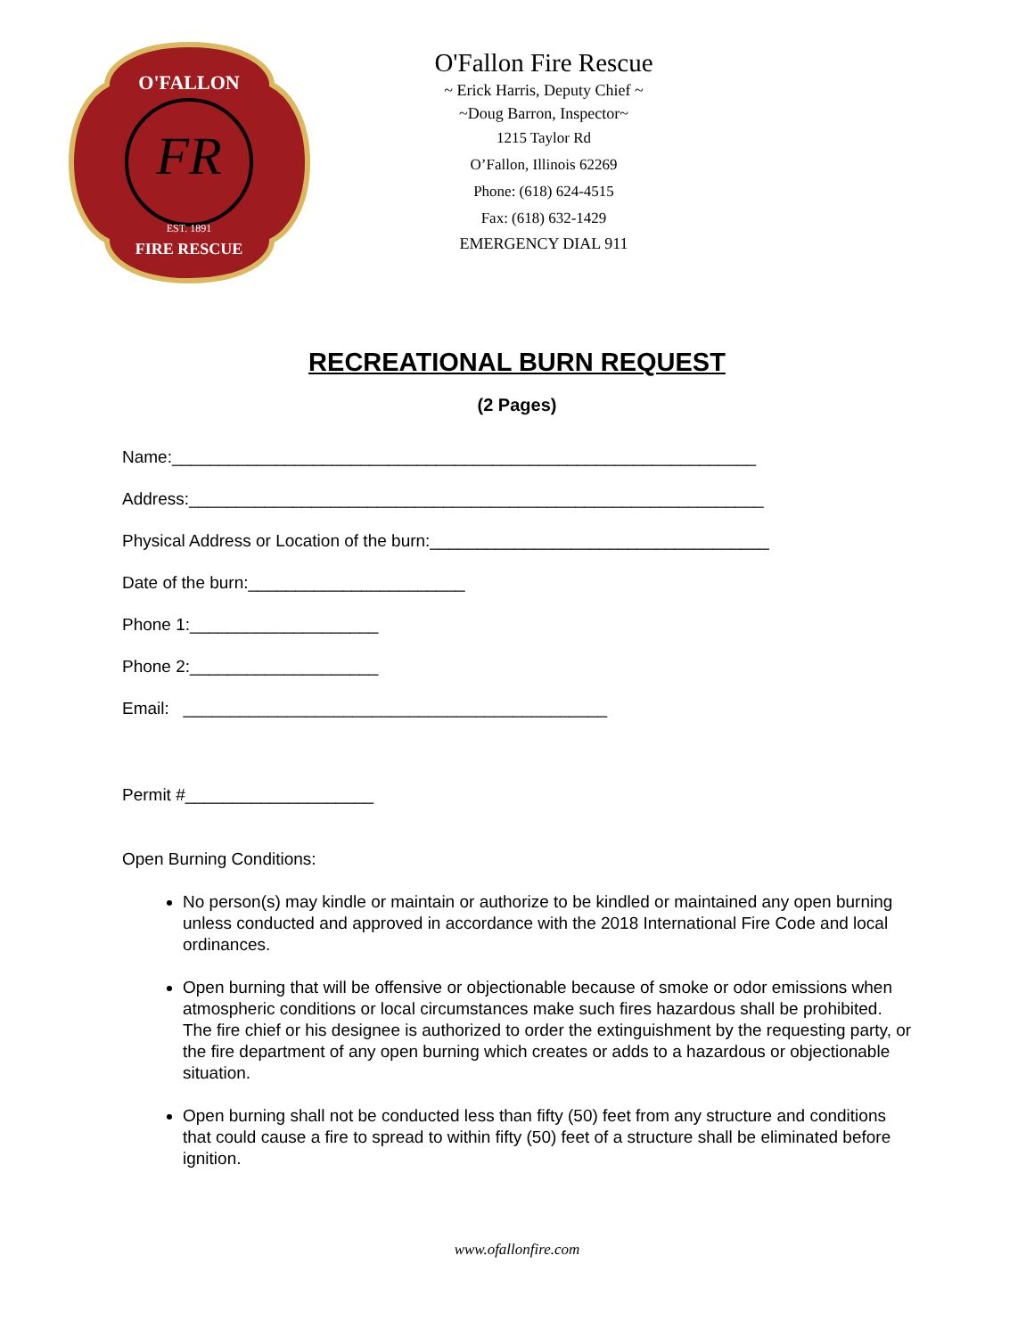FR
O'FALLON
EST. 1891
FIRE RESCUE
O'Fallon Fire Rescue
~ Erick Harris, Deputy Chief ~
~Doug Barron, Inspector~
1215 Taylor Rd
O’Fallon, Illinois 62269
Phone: (618) 624-4515
Fax: (618) 632-1429
EMERGENCY DIAL 911
RECREATIONAL BURN REQUEST
(2 Pages)
Name:______________________________________________________________
Address:_____________________________________________________________
Physical Address or Location of the burn:____________________________________
Date of the burn:_______________________
Phone 1:____________________
Phone 2:____________________
Email: _____________________________________________
Permit #____________________
Open Burning Conditions:
No person(s) may kindle or maintain or authorize to be kindled or maintained any open burning unless conducted and approved in accordance with the 2018 International Fire Code and local ordinances.
Open burning that will be offensive or objectionable because of smoke or odor emissions when atmospheric conditions or local circumstances make such fires hazardous shall be prohibited. The fire chief or his designee is authorized to order the extinguishment by the requesting party, or the fire department of any open burning which creates or adds to a hazardous or objectionable situation.
Open burning shall not be conducted less than fifty (50) feet from any structure and conditions that could cause a fire to spread to within fifty (50) feet of a structure shall be eliminated before ignition.
www.ofallonfire.com